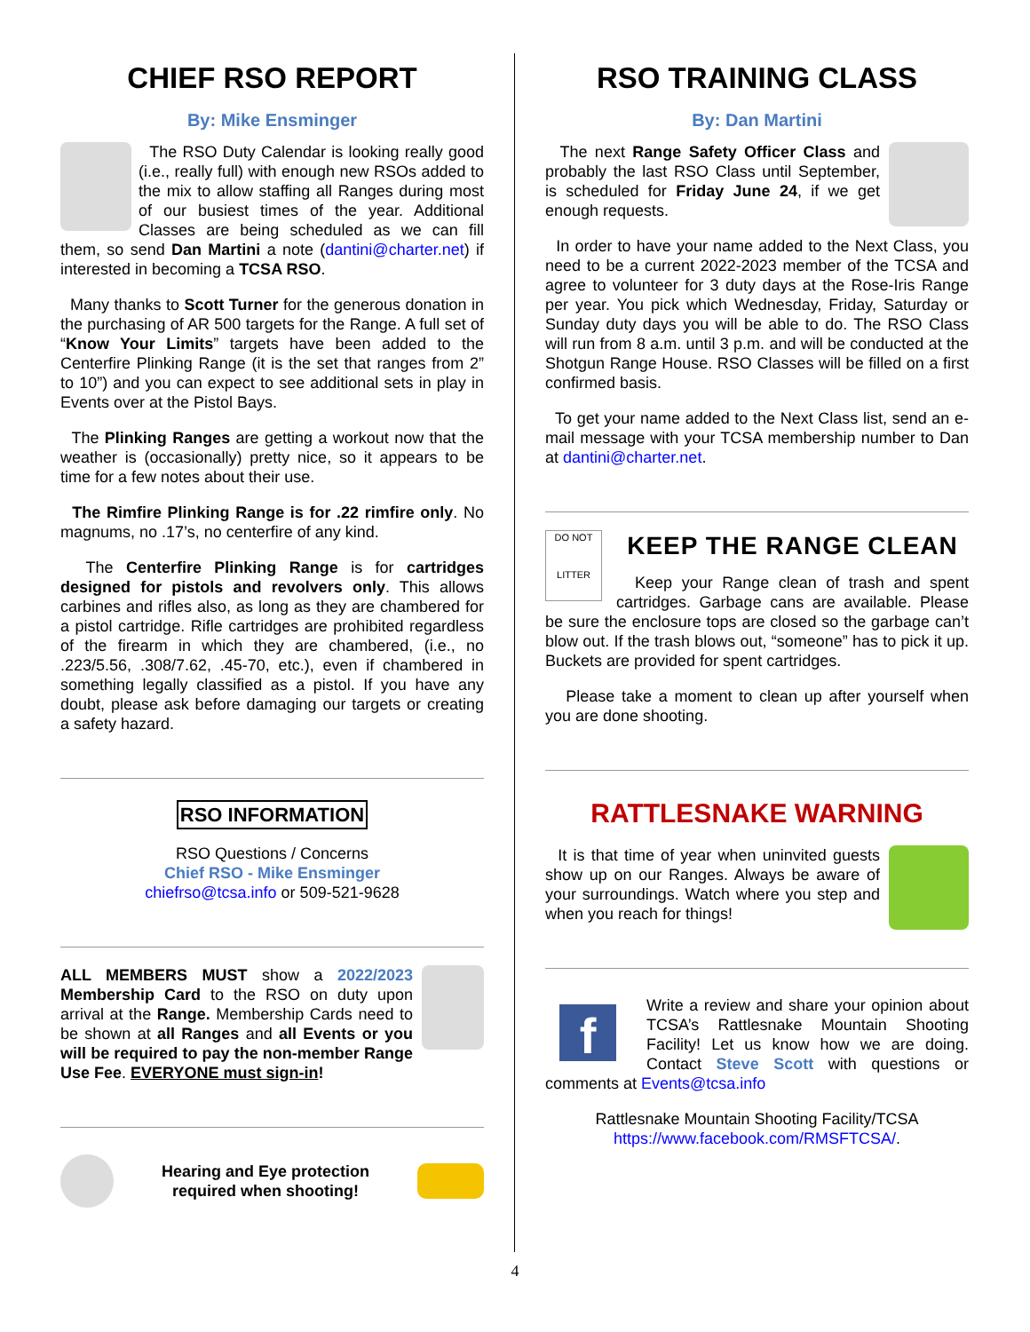CHIEF RSO REPORT
By: Mike Ensminger
The RSO Duty Calendar is looking really good (i.e., really full) with enough new RSOs added to the mix to allow staffing all Ranges during most of our busiest times of the year. Additional Classes are being scheduled as we can fill them, so send Dan Martini a note (dantini@charter.net) if interested in becoming a TCSA RSO.
Many thanks to Scott Turner for the generous donation in the purchasing of AR 500 targets for the Range. A full set of “Know Your Limits” targets have been added to the Centerfire Plinking Range (it is the set that ranges from 2” to 10”) and you can expect to see additional sets in play in Events over at the Pistol Bays.
The Plinking Ranges are getting a workout now that the weather is (occasionally) pretty nice, so it appears to be time for a few notes about their use.
The Rimfire Plinking Range is for .22 rimfire only. No magnums, no .17’s, no centerfire of any kind.
The Centerfire Plinking Range is for cartridges designed for pistols and revolvers only. This allows carbines and rifles also, as long as they are chambered for a pistol cartridge. Rifle cartridges are prohibited regardless of the firearm in which they are chambered, (i.e., no .223/5.56, .308/7.62, .45-70, etc.), even if chambered in something legally classified as a pistol. If you have any doubt, please ask before damaging our targets or creating a safety hazard.
RSO INFORMATION
RSO Questions / Concerns
Chief RSO - Mike Ensminger
chiefrso@tcsa.info or 509-521-9628
ALL MEMBERS MUST show a 2022/2023 Membership Card to the RSO on duty upon arrival at the Range. Membership Cards need to be shown at all Ranges and all Events or you will be required to pay the non-member Range Use Fee. EVERYONE must sign-in!
Hearing and Eye protection
required when shooting!
RSO TRAINING CLASS
By: Dan Martini
The next Range Safety Officer Class and probably the last RSO Class until September, is scheduled for Friday June 24, if we get enough requests.
In order to have your name added to the Next Class, you need to be a current 2022-2023 member of the TCSA and agree to volunteer for 3 duty days at the Rose-Iris Range per year. You pick which Wednesday, Friday, Saturday or Sunday duty days you will be able to do. The RSO Class will run from 8 a.m. until 3 p.m. and will be conducted at the Shotgun Range House. RSO Classes will be filled on a first confirmed basis.
To get your name added to the Next Class list, send an e-mail message with your TCSA membership number to Dan at dantini@charter.net.
DO NOT
LITTER
KEEP THE RANGE CLEAN
Keep your Range clean of trash and spent cartridges. Garbage cans are available. Please be sure the enclosure tops are closed so the garbage can’t blow out. If the trash blows out, “someone” has to pick it up. Buckets are provided for spent cartridges.
Please take a moment to clean up after yourself when you are done shooting.
RATTLESNAKE WARNING
It is that time of year when uninvited guests show up on our Ranges. Always be aware of your surroundings. Watch where you step and when you reach for things!
f
Write a review and share your opinion about TCSA’s Rattlesnake Mountain Shooting Facility! Let us know how we are doing. Contact Steve Scott with questions or comments at Events@tcsa.info
Rattlesnake Mountain Shooting Facility/TCSA
https://www.facebook.com/RMSFTCSA/.
4